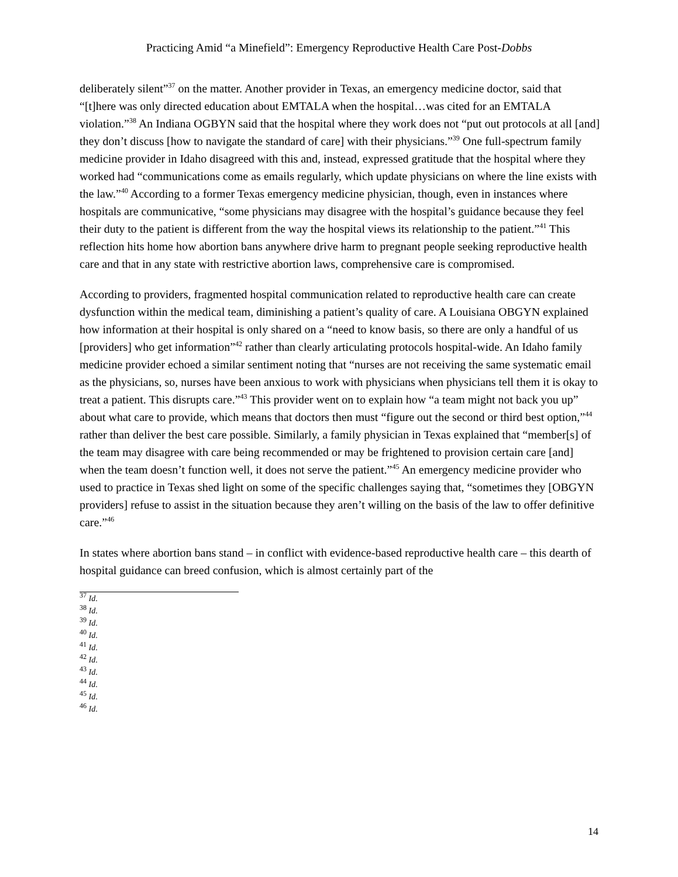Practicing Amid “a Minefield”: Emergency Reproductive Health Care Post-Dobbs
deliberately silent”<sup>37</sup> on the matter. Another provider in Texas, an emergency medicine doctor, said that “[t]here was only directed education about EMTALA when the hospital…was cited for an EMTALA violation.”<sup>38</sup> An Indiana OGBYN said that the hospital where they work does not “put out protocols at all [and] they don’t discuss [how to navigate the standard of care] with their physicians.”<sup>39</sup> One full-spectrum family medicine provider in Idaho disagreed with this and, instead, expressed gratitude that the hospital where they worked had “communications come as emails regularly, which update physicians on where the line exists with the law.”<sup>40</sup> According to a former Texas emergency medicine physician, though, even in instances where hospitals are communicative, “some physicians may disagree with the hospital’s guidance because they feel their duty to the patient is different from the way the hospital views its relationship to the patient.”<sup>41</sup> This reflection hits home how abortion bans anywhere drive harm to pregnant people seeking reproductive health care and that in any state with restrictive abortion laws, comprehensive care is compromised.
According to providers, fragmented hospital communication related to reproductive health care can create dysfunction within the medical team, diminishing a patient’s quality of care. A Louisiana OBGYN explained how information at their hospital is only shared on a “need to know basis, so there are only a handful of us [providers] who get information”<sup>42</sup> rather than clearly articulating protocols hospital-wide. An Idaho family medicine provider echoed a similar sentiment noting that “nurses are not receiving the same systematic email as the physicians, so, nurses have been anxious to work with physicians when physicians tell them it is okay to treat a patient. This disrupts care.”<sup>43</sup> This provider went on to explain how “a team might not back you up” about what care to provide, which means that doctors then must “figure out the second or third best option,”<sup>44</sup> rather than deliver the best care possible. Similarly, a family physician in Texas explained that “member[s] of the team may disagree with care being recommended or may be frightened to provision certain care [and] when the team doesn’t function well, it does not serve the patient.”<sup>45</sup> An emergency medicine provider who used to practice in Texas shed light on some of the specific challenges saying that, “sometimes they [OBGYN providers] refuse to assist in the situation because they aren’t willing on the basis of the law to offer definitive care.”<sup>46</sup>
In states where abortion bans stand – in conflict with evidence-based reproductive health care – this dearth of hospital guidance can breed confusion, which is almost certainly part of the
<sup>37</sup> Id.
<sup>38</sup> Id.
<sup>39</sup> Id.
<sup>40</sup> Id.
<sup>41</sup> Id.
<sup>42</sup> Id.
<sup>43</sup> Id.
<sup>44</sup> Id.
<sup>45</sup> Id.
<sup>46</sup> Id.
14